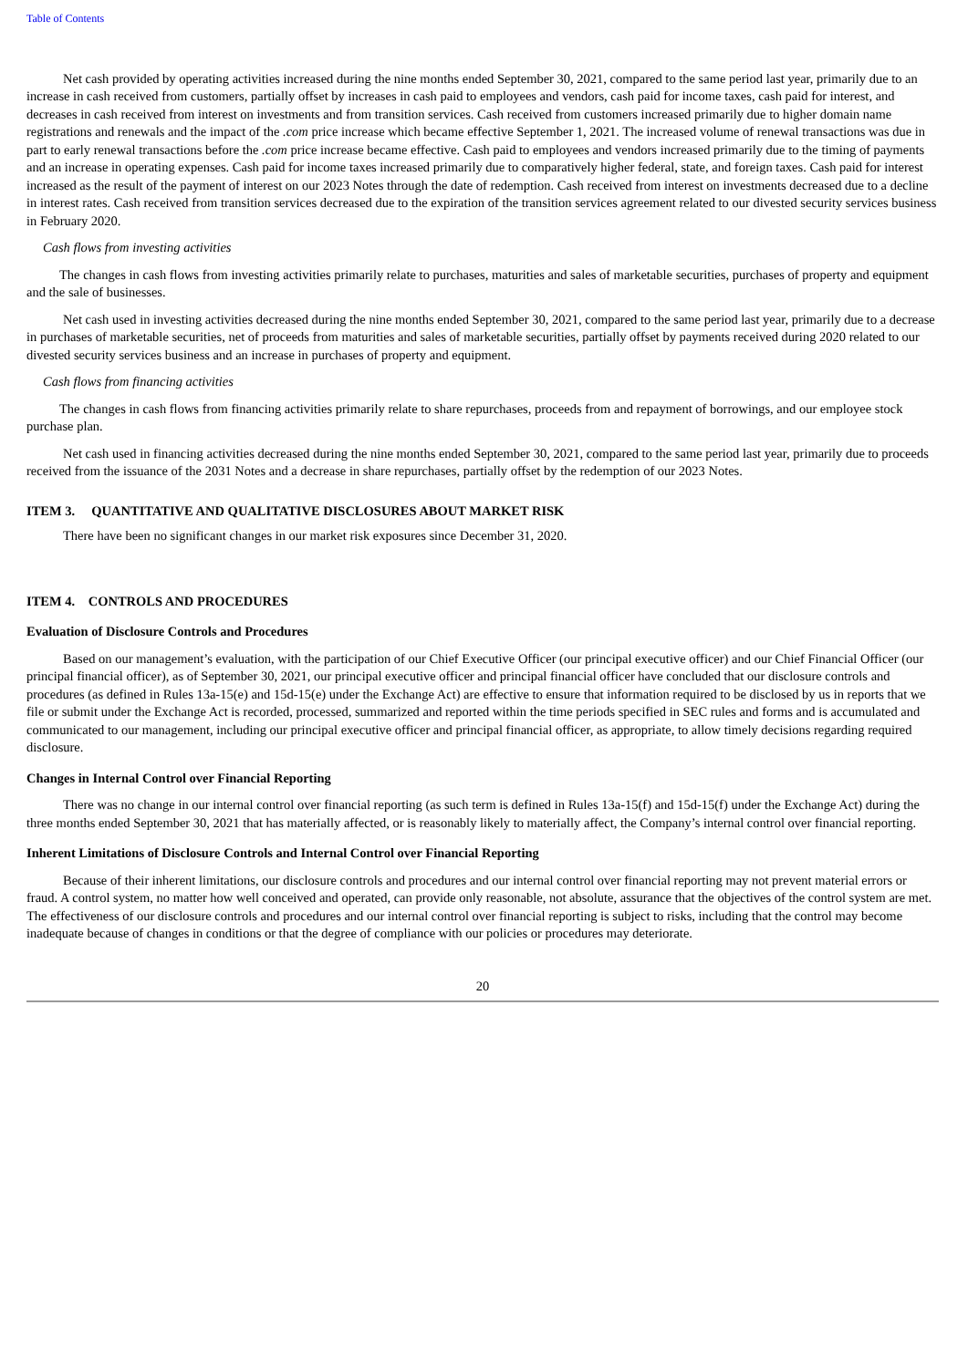Table of Contents
Net cash provided by operating activities increased during the nine months ended September 30, 2021, compared to the same period last year, primarily due to an increase in cash received from customers, partially offset by increases in cash paid to employees and vendors, cash paid for income taxes, cash paid for interest, and decreases in cash received from interest on investments and from transition services. Cash received from customers increased primarily due to higher domain name registrations and renewals and the impact of the .com price increase which became effective September 1, 2021. The increased volume of renewal transactions was due in part to early renewal transactions before the .com price increase became effective. Cash paid to employees and vendors increased primarily due to the timing of payments and an increase in operating expenses. Cash paid for income taxes increased primarily due to comparatively higher federal, state, and foreign taxes. Cash paid for interest increased as the result of the payment of interest on our 2023 Notes through the date of redemption. Cash received from interest on investments decreased due to a decline in interest rates. Cash received from transition services decreased due to the expiration of the transition services agreement related to our divested security services business in February 2020.
Cash flows from investing activities
The changes in cash flows from investing activities primarily relate to purchases, maturities and sales of marketable securities, purchases of property and equipment and the sale of businesses.
Net cash used in investing activities decreased during the nine months ended September 30, 2021, compared to the same period last year, primarily due to a decrease in purchases of marketable securities, net of proceeds from maturities and sales of marketable securities, partially offset by payments received during 2020 related to our divested security services business and an increase in purchases of property and equipment.
Cash flows from financing activities
The changes in cash flows from financing activities primarily relate to share repurchases, proceeds from and repayment of borrowings, and our employee stock purchase plan.
Net cash used in financing activities decreased during the nine months ended September 30, 2021, compared to the same period last year, primarily due to proceeds received from the issuance of the 2031 Notes and a decrease in share repurchases, partially offset by the redemption of our 2023 Notes.
ITEM 3. QUANTITATIVE AND QUALITATIVE DISCLOSURES ABOUT MARKET RISK
There have been no significant changes in our market risk exposures since December 31, 2020.
ITEM 4. CONTROLS AND PROCEDURES
Evaluation of Disclosure Controls and Procedures
Based on our management’s evaluation, with the participation of our Chief Executive Officer (our principal executive officer) and our Chief Financial Officer (our principal financial officer), as of September 30, 2021, our principal executive officer and principal financial officer have concluded that our disclosure controls and procedures (as defined in Rules 13a-15(e) and 15d-15(e) under the Exchange Act) are effective to ensure that information required to be disclosed by us in reports that we file or submit under the Exchange Act is recorded, processed, summarized and reported within the time periods specified in SEC rules and forms and is accumulated and communicated to our management, including our principal executive officer and principal financial officer, as appropriate, to allow timely decisions regarding required disclosure.
Changes in Internal Control over Financial Reporting
There was no change in our internal control over financial reporting (as such term is defined in Rules 13a-15(f) and 15d-15(f) under the Exchange Act) during the three months ended September 30, 2021 that has materially affected, or is reasonably likely to materially affect, the Company’s internal control over financial reporting.
Inherent Limitations of Disclosure Controls and Internal Control over Financial Reporting
Because of their inherent limitations, our disclosure controls and procedures and our internal control over financial reporting may not prevent material errors or fraud. A control system, no matter how well conceived and operated, can provide only reasonable, not absolute, assurance that the objectives of the control system are met. The effectiveness of our disclosure controls and procedures and our internal control over financial reporting is subject to risks, including that the control may become inadequate because of changes in conditions or that the degree of compliance with our policies or procedures may deteriorate.
20